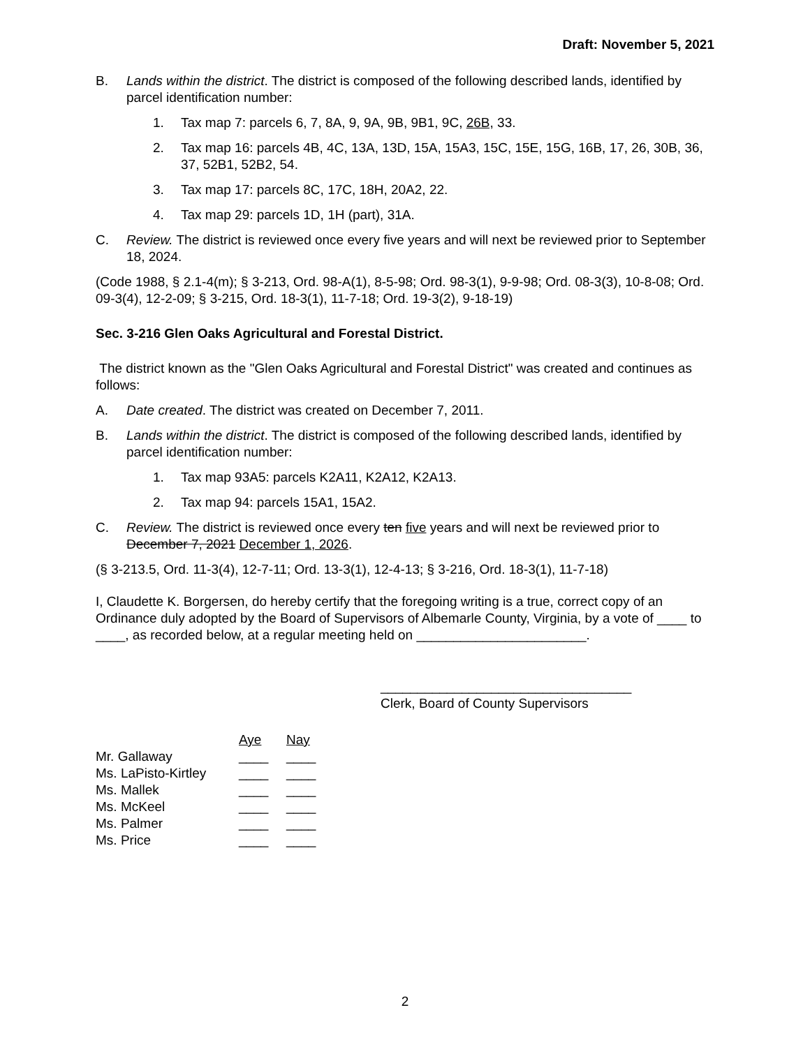Draft: November 5, 2021
B. Lands within the district. The district is composed of the following described lands, identified by parcel identification number:
1. Tax map 7: parcels 6, 7, 8A, 9, 9A, 9B, 9B1, 9C, 26B, 33.
2. Tax map 16: parcels 4B, 4C, 13A, 13D, 15A, 15A3, 15C, 15E, 15G, 16B, 17, 26, 30B, 36, 37, 52B1, 52B2, 54.
3. Tax map 17: parcels 8C, 17C, 18H, 20A2, 22.
4. Tax map 29: parcels 1D, 1H (part), 31A.
C. Review. The district is reviewed once every five years and will next be reviewed prior to September 18, 2024.
(Code 1988, § 2.1-4(m); § 3-213, Ord. 98-A(1), 8-5-98; Ord. 98-3(1), 9-9-98; Ord. 08-3(3), 10-8-08; Ord. 09-3(4), 12-2-09; § 3-215, Ord. 18-3(1), 11-7-18; Ord. 19-3(2), 9-18-19)
Sec. 3-216 Glen Oaks Agricultural and Forestal District.
The district known as the "Glen Oaks Agricultural and Forestal District" was created and continues as follows:
A. Date created. The district was created on December 7, 2011.
B. Lands within the district. The district is composed of the following described lands, identified by parcel identification number:
1. Tax map 93A5: parcels K2A11, K2A12, K2A13.
2. Tax map 94: parcels 15A1, 15A2.
C. Review. The district is reviewed once every ten five years and will next be reviewed prior to December 7, 2021 December 1, 2026.
(§ 3-213.5, Ord. 11-3(4), 12-7-11; Ord. 13-3(1), 12-4-13; § 3-216, Ord. 18-3(1), 11-7-18)
I, Claudette K. Borgersen, do hereby certify that the foregoing writing is a true, correct copy of an Ordinance duly adopted by the Board of Supervisors of Albemarle County, Virginia, by a vote of ____ to ____, as recorded below, at a regular meeting held on _______________________.
__________________________________
Clerk, Board of County Supervisors
| | Aye | Nay |
| Mr. Gallaway | ____ | ____ |
| Ms. LaPisto-Kirtley | ____ | ____ |
| Ms. Mallek | ____ | ____ |
| Ms. McKeel | ____ | ____ |
| Ms. Palmer | ____ | ____ |
| Ms. Price | ____ | ____ |
2